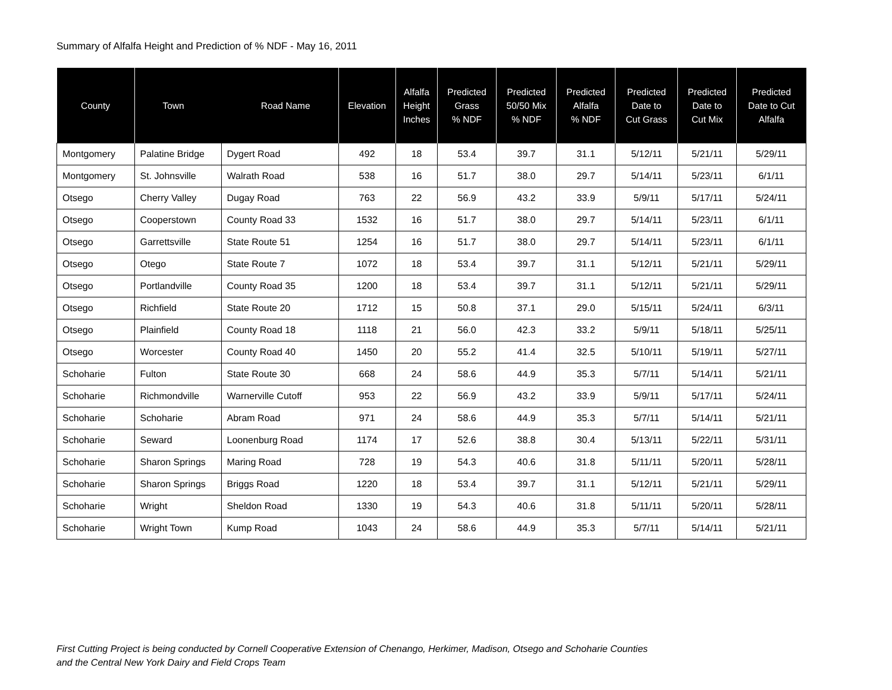Summary of Alfalfa Height and Prediction of % NDF - May 16, 2011
| County | Town Road Name | | Elevation | Alfalfa Height Inches | Predicted Grass % NDF | Predicted 50/50 Mix % NDF | Predicted Alfalfa % NDF | Predicted Date to Cut Grass | Predicted Date to Cut Mix | Predicted Date to Cut Alfalfa |
| --- | --- | --- | --- | --- | --- | --- | --- | --- | --- | --- |
| Montgomery | Palatine Bridge | Dygert Road | 492 | 18 | 53.4 | 39.7 | 31.1 | 5/12/11 | 5/21/11 | 5/29/11 |
| Montgomery | St. Johnsville | Walrath Road | 538 | 16 | 51.7 | 38.0 | 29.7 | 5/14/11 | 5/23/11 | 6/1/11 |
| Otsego | Cherry Valley | Dugay Road | 763 | 22 | 56.9 | 43.2 | 33.9 | 5/9/11 | 5/17/11 | 5/24/11 |
| Otsego | Cooperstown | County Road 33 | 1532 | 16 | 51.7 | 38.0 | 29.7 | 5/14/11 | 5/23/11 | 6/1/11 |
| Otsego | Garrettsville | State Route 51 | 1254 | 16 | 51.7 | 38.0 | 29.7 | 5/14/11 | 5/23/11 | 6/1/11 |
| Otsego | Otego | State Route 7 | 1072 | 18 | 53.4 | 39.7 | 31.1 | 5/12/11 | 5/21/11 | 5/29/11 |
| Otsego | Portlandville | County Road 35 | 1200 | 18 | 53.4 | 39.7 | 31.1 | 5/12/11 | 5/21/11 | 5/29/11 |
| Otsego | Richfield | State Route 20 | 1712 | 15 | 50.8 | 37.1 | 29.0 | 5/15/11 | 5/24/11 | 6/3/11 |
| Otsego | Plainfield | County Road 18 | 1118 | 21 | 56.0 | 42.3 | 33.2 | 5/9/11 | 5/18/11 | 5/25/11 |
| Otsego | Worcester | County Road 40 | 1450 | 20 | 55.2 | 41.4 | 32.5 | 5/10/11 | 5/19/11 | 5/27/11 |
| Schoharie | Fulton | State Route 30 | 668 | 24 | 58.6 | 44.9 | 35.3 | 5/7/11 | 5/14/11 | 5/21/11 |
| Schoharie | Richmondville | Warnerville Cutoff | 953 | 22 | 56.9 | 43.2 | 33.9 | 5/9/11 | 5/17/11 | 5/24/11 |
| Schoharie | Schoharie | Abram Road | 971 | 24 | 58.6 | 44.9 | 35.3 | 5/7/11 | 5/14/11 | 5/21/11 |
| Schoharie | Seward | Loonenburg Road | 1174 | 17 | 52.6 | 38.8 | 30.4 | 5/13/11 | 5/22/11 | 5/31/11 |
| Schoharie | Sharon Springs | Maring Road | 728 | 19 | 54.3 | 40.6 | 31.8 | 5/11/11 | 5/20/11 | 5/28/11 |
| Schoharie | Sharon Springs | Briggs Road | 1220 | 18 | 53.4 | 39.7 | 31.1 | 5/12/11 | 5/21/11 | 5/29/11 |
| Schoharie | Wright | Sheldon Road | 1330 | 19 | 54.3 | 40.6 | 31.8 | 5/11/11 | 5/20/11 | 5/28/11 |
| Schoharie | Wright Town | Kump Road | 1043 | 24 | 58.6 | 44.9 | 35.3 | 5/7/11 | 5/14/11 | 5/21/11 |
First Cutting Project is being conducted by Cornell Cooperative Extension of Chenango, Herkimer, Madison, Otsego and Schoharie Counties
and the Central New York Dairy and Field Crops Team